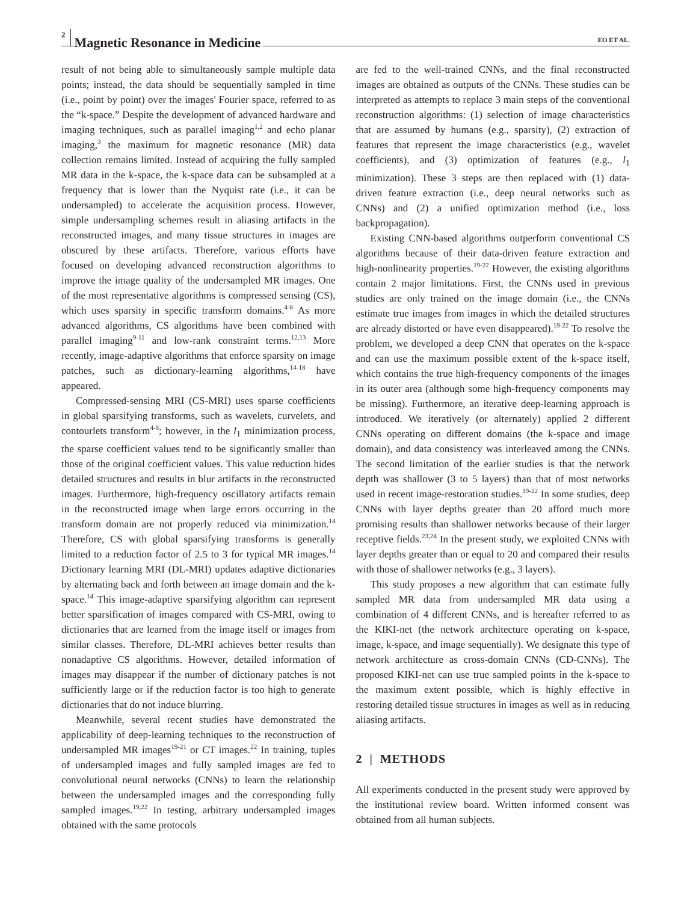2 Magnetic Resonance in Medicine EO ET AL.
result of not being able to simultaneously sample multiple data points; instead, the data should be sequentially sampled in time (i.e., point by point) over the images' Fourier space, referred to as the “k-space.” Despite the development of advanced hardware and imaging techniques, such as parallel imaging<sup>1,2</sup> and echo planar imaging,<sup>3</sup> the maximum for magnetic resonance (MR) data collection remains limited. Instead of acquiring the fully sampled MR data in the k-space, the k-space data can be subsampled at a frequency that is lower than the Nyquist rate (i.e., it can be undersampled) to accelerate the acquisition process. However, simple undersampling schemes result in aliasing artifacts in the reconstructed images, and many tissue structures in images are obscured by these artifacts. Therefore, various efforts have focused on developing advanced reconstruction algorithms to improve the image quality of the undersampled MR images. One of the most representative algorithms is compressed sensing (CS), which uses sparsity in specific transform domains.<sup>4-8</sup> As more advanced algorithms, CS algorithms have been combined with parallel imaging<sup>9-11</sup> and low-rank constraint terms.<sup>12,13</sup> More recently, image-adaptive algorithms that enforce sparsity on image patches, such as dictionary-learning algorithms,<sup>14-18</sup> have appeared.
Compressed-sensing MRI (CS-MRI) uses sparse coefficients in global sparsifying transforms, such as wavelets, curvelets, and contourlets transform<sup>4-8</sup>; however, in the l<sub>1</sub> minimization process, the sparse coefficient values tend to be significantly smaller than those of the original coefficient values. This value reduction hides detailed structures and results in blur artifacts in the reconstructed images. Furthermore, high-frequency oscillatory artifacts remain in the reconstructed image when large errors occurring in the transform domain are not properly reduced via minimization.<sup>14</sup> Therefore, CS with global sparsifying transforms is generally limited to a reduction factor of 2.5 to 3 for typical MR images.<sup>14</sup> Dictionary learning MRI (DL-MRI) updates adaptive dictionaries by alternating back and forth between an image domain and the k-space.<sup>14</sup> This image-adaptive sparsifying algorithm can represent better sparsification of images compared with CS-MRI, owing to dictionaries that are learned from the image itself or images from similar classes. Therefore, DL-MRI achieves better results than nonadaptive CS algorithms. However, detailed information of images may disappear if the number of dictionary patches is not sufficiently large or if the reduction factor is too high to generate dictionaries that do not induce blurring.
Meanwhile, several recent studies have demonstrated the applicability of deep-learning techniques to the reconstruction of undersampled MR images<sup>19-21</sup> or CT images.<sup>22</sup> In training, tuples of undersampled images and fully sampled images are fed to convolutional neural networks (CNNs) to learn the relationship between the undersampled images and the corresponding fully sampled images.<sup>19,22</sup> In testing, arbitrary undersampled images obtained with the same protocols
are fed to the well-trained CNNs, and the final reconstructed images are obtained as outputs of the CNNs. These studies can be interpreted as attempts to replace 3 main steps of the conventional reconstruction algorithms: (1) selection of image characteristics that are assumed by humans (e.g., sparsity), (2) extraction of features that represent the image characteristics (e.g., wavelet coefficients), and (3) optimization of features (e.g., l<sub>1</sub> minimization). These 3 steps are then replaced with (1) data-driven feature extraction (i.e., deep neural networks such as CNNs) and (2) a unified optimization method (i.e., loss backpropagation).
Existing CNN-based algorithms outperform conventional CS algorithms because of their data-driven feature extraction and high-nonlinearity properties.<sup>19-22</sup> However, the existing algorithms contain 2 major limitations. First, the CNNs used in previous studies are only trained on the image domain (i.e., the CNNs estimate true images from images in which the detailed structures are already distorted or have even disappeared).<sup>19-22</sup> To resolve the problem, we developed a deep CNN that operates on the k-space and can use the maximum possible extent of the k-space itself, which contains the true high-frequency components of the images in its outer area (although some high-frequency components may be missing). Furthermore, an iterative deep-learning approach is introduced. We iteratively (or alternately) applied 2 different CNNs operating on different domains (the k-space and image domain), and data consistency was interleaved among the CNNs. The second limitation of the earlier studies is that the network depth was shallower (3 to 5 layers) than that of most networks used in recent image-restoration studies.<sup>19-22</sup> In some studies, deep CNNs with layer depths greater than 20 afford much more promising results than shallower networks because of their larger receptive fields.<sup>23,24</sup> In the present study, we exploited CNNs with layer depths greater than or equal to 20 and compared their results with those of shallower networks (e.g., 3 layers).
This study proposes a new algorithm that can estimate fully sampled MR data from undersampled MR data using a combination of 4 different CNNs, and is hereafter referred to as the KIKI-net (the network architecture operating on k-space, image, k-space, and image sequentially). We designate this type of network architecture as cross-domain CNNs (CD-CNNs). The proposed KIKI-net can use true sampled points in the k-space to the maximum extent possible, which is highly effective in restoring detailed tissue structures in images as well as in reducing aliasing artifacts.
2 | METHODS
All experiments conducted in the present study were approved by the institutional review board. Written informed consent was obtained from all human subjects.